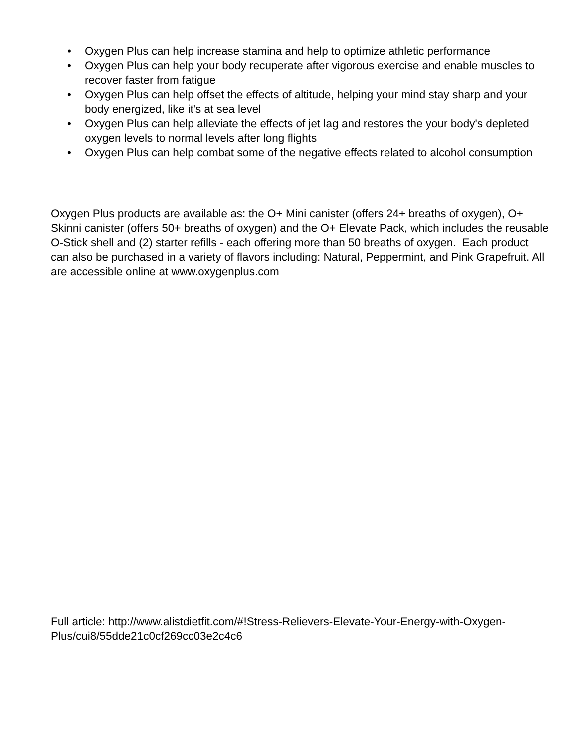• Oxygen Plus can help increase stamina and help to optimize athletic performance
• Oxygen Plus can help your body recuperate after vigorous exercise and enable muscles to recover faster from fatigue
• Oxygen Plus can help offset the effects of altitude, helping your mind stay sharp and your body energized, like it's at sea level
• Oxygen Plus can help alleviate the effects of jet lag and restores the your body's depleted oxygen levels to normal levels after long flights
• Oxygen Plus can help combat some of the negative effects related to alcohol consumption
Oxygen Plus products are available as: the O+ Mini canister (offers 24+ breaths of oxygen), O+ Skinni canister (offers 50+ breaths of oxygen) and the O+ Elevate Pack, which includes the reusable O-Stick shell and (2) starter refills - each offering more than 50 breaths of oxygen. Each product can also be purchased in a variety of flavors including: Natural, Peppermint, and Pink Grapefruit. All are accessible online at www.oxygenplus.com
Full article: http://www.alistdietfit.com/#!Stress-Relievers-Elevate-Your-Energy-with-Oxygen-Plus/cui8/55dde21c0cf269cc03e2c4c6